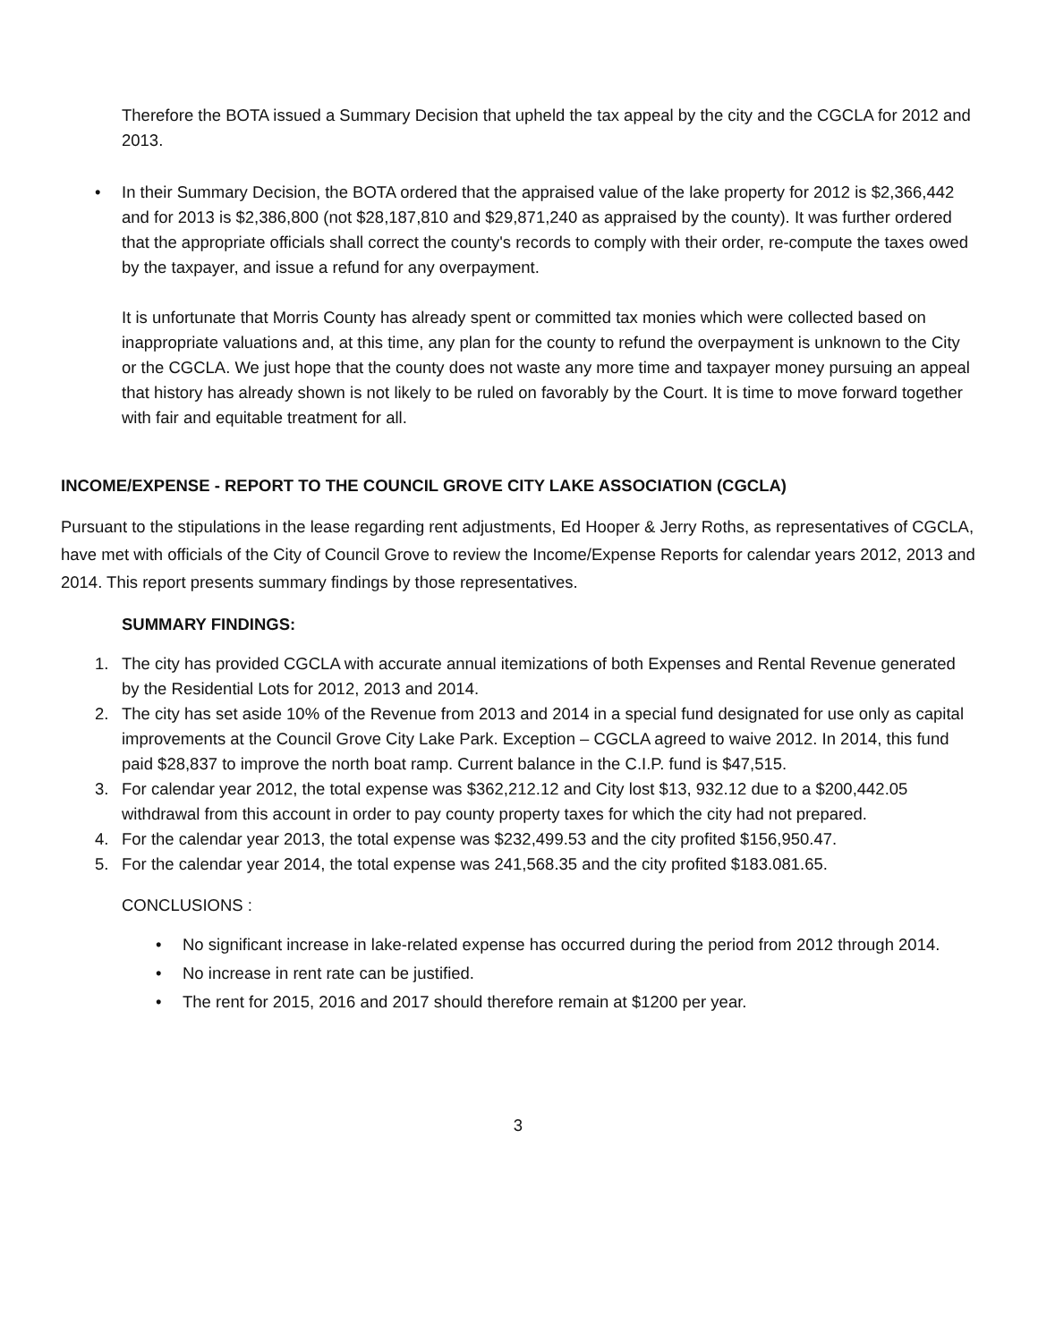Therefore the BOTA issued a Summary Decision that upheld the tax appeal by the city and the CGCLA for 2012 and 2013.
• In their Summary Decision, the BOTA ordered that the appraised value of the lake property for 2012 is $2,366,442 and for 2013 is $2,386,800 (not $28,187,810 and $29,871,240 as appraised by the county). It was further ordered that the appropriate officials shall correct the county's records to comply with their order, re-compute the taxes owed by the taxpayer, and issue a refund for any overpayment.
It is unfortunate that Morris County has already spent or committed tax monies which were collected based on inappropriate valuations and, at this time, any plan for the county to refund the overpayment is unknown to the City or the CGCLA. We just hope that the county does not waste any more time and taxpayer money pursuing an appeal that history has already shown is not likely to be ruled on favorably by the Court. It is time to move forward together with fair and equitable treatment for all.
INCOME/EXPENSE - REPORT TO THE COUNCIL GROVE CITY LAKE ASSOCIATION (CGCLA)
Pursuant to the stipulations in the lease regarding rent adjustments, Ed Hooper & Jerry Roths, as representatives of CGCLA, have met with officials of the City of Council Grove to review the Income/Expense Reports for calendar years 2012, 2013 and 2014. This report presents summary findings by those representatives.
SUMMARY FINDINGS:
1. The city has provided CGCLA with accurate annual itemizations of both Expenses and Rental Revenue generated by the Residential Lots for 2012, 2013 and 2014.
2. The city has set aside 10% of the Revenue from 2013 and 2014 in a special fund designated for use only as capital improvements at the Council Grove City Lake Park. Exception – CGCLA agreed to waive 2012. In 2014, this fund paid $28,837 to improve the north boat ramp. Current balance in the C.I.P. fund is $47,515.
3. For calendar year 2012, the total expense was $362,212.12 and City lost $13, 932.12 due to a $200,442.05 withdrawal from this account in order to pay county property taxes for which the city had not prepared.
4. For the calendar year 2013, the total expense was $232,499.53 and the city profited $156,950.47.
5. For the calendar year 2014, the total expense was 241,568.35 and the city profited $183.081.65.
CONCLUSIONS :
• No significant increase in lake-related expense has occurred during the period from 2012 through 2014.
• No increase in rent rate can be justified.
• The rent for 2015, 2016 and 2017 should therefore remain at $1200 per year.
3